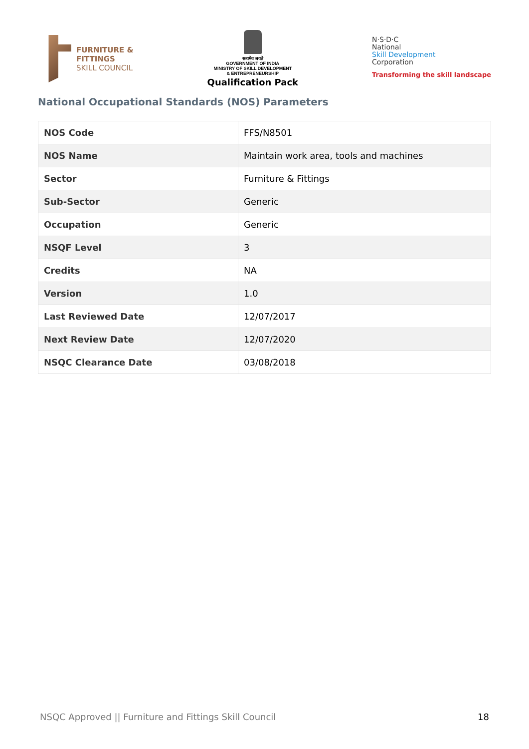FURNITURE &
FITTINGS
SKILL COUNCIL
सत्यमेव जयते
GOVERNMENT OF INDIA
MINISTRY OF SKILL DEVELOPMENT
& ENTREPRENEURSHIP
Qualification Pack
N·S·D·C
National
Skill Development
Corporation
Transforming the skill landscape
National Occupational Standards (NOS) Parameters
| NOS Code | FFS/N8501 |
| NOS Name | Maintain work area, tools and machines |
| Sector | Furniture & Fittings |
| Sub-Sector | Generic |
| Occupation | Generic |
| NSQF Level | 3 |
| Credits | NA |
| Version | 1.0 |
| Last Reviewed Date | 12/07/2017 |
| Next Review Date | 12/07/2020 |
| NSQC Clearance Date | 03/08/2018 |
NSQC Approved || Furniture and Fittings Skill Council 18